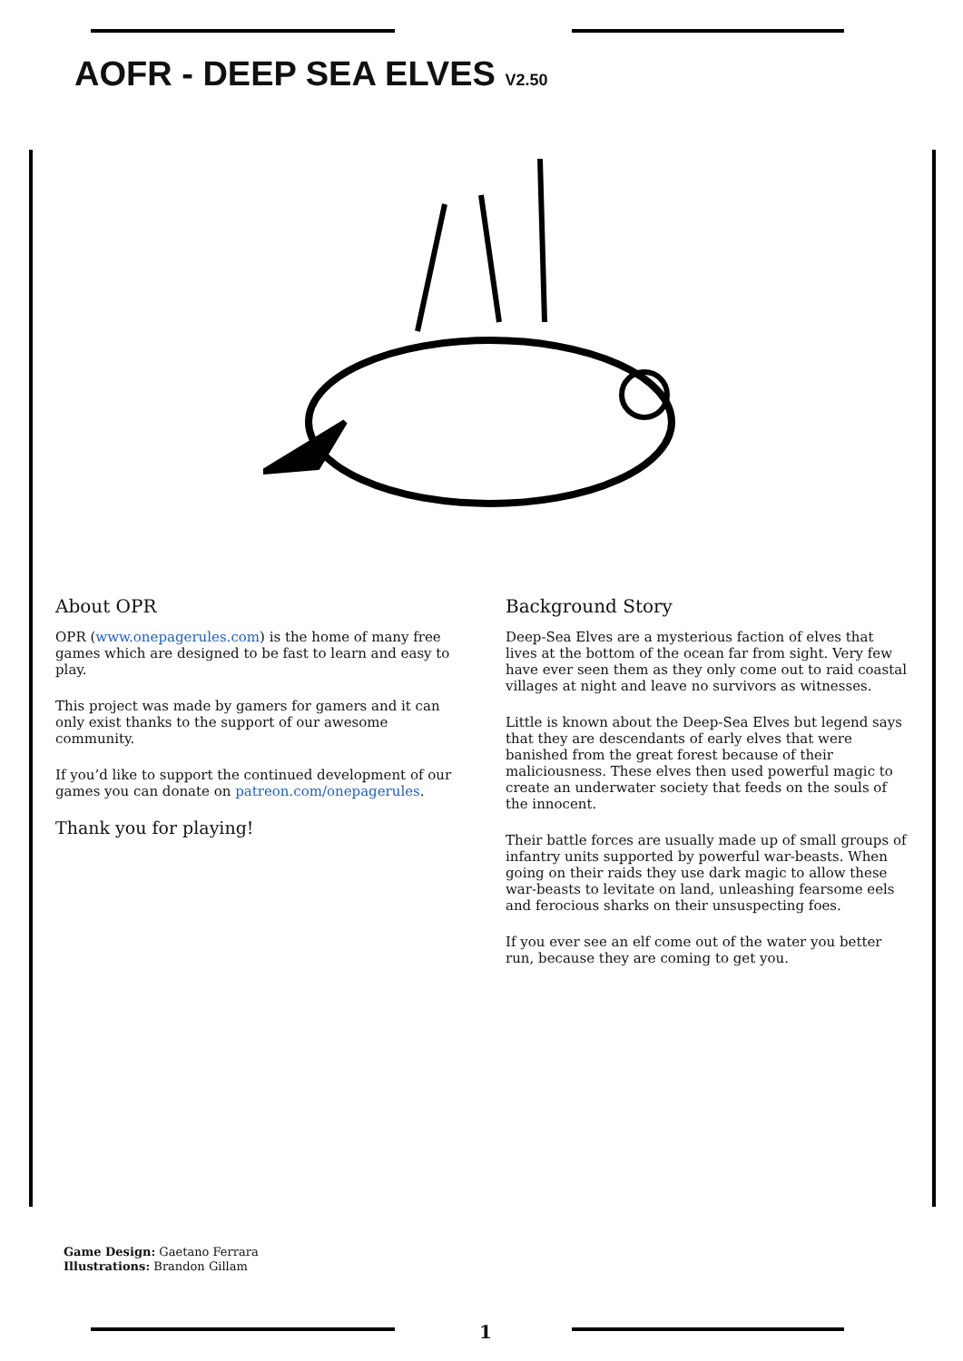AOFR - DEEP SEA ELVES V2.50
About OPR
OPR (www.onepagerules.com) is the home of many free games which are designed to be fast to learn and easy to play.
This project was made by gamers for gamers and it can only exist thanks to the support of our awesome community.
If you’d like to support the continued development of our games you can donate on patreon.com/onepagerules.
Thank you for playing!
Background Story
Deep-Sea Elves are a mysterious faction of elves that lives at the bottom of the ocean far from sight. Very few have ever seen them as they only come out to raid coastal villages at night and leave no survivors as witnesses.
Little is known about the Deep-Sea Elves but legend says that they are descendants of early elves that were banished from the great forest because of their maliciousness. These elves then used powerful magic to create an underwater society that feeds on the souls of the innocent.
Their battle forces are usually made up of small groups of infantry units supported by powerful war-beasts. When going on their raids they use dark magic to allow these war-beasts to levitate on land, unleashing fearsome eels and ferocious sharks on their unsuspecting foes.
If you ever see an elf come out of the water you better run, because they are coming to get you.
Game Design: Gaetano Ferrara
Illustrations: Brandon Gillam
1